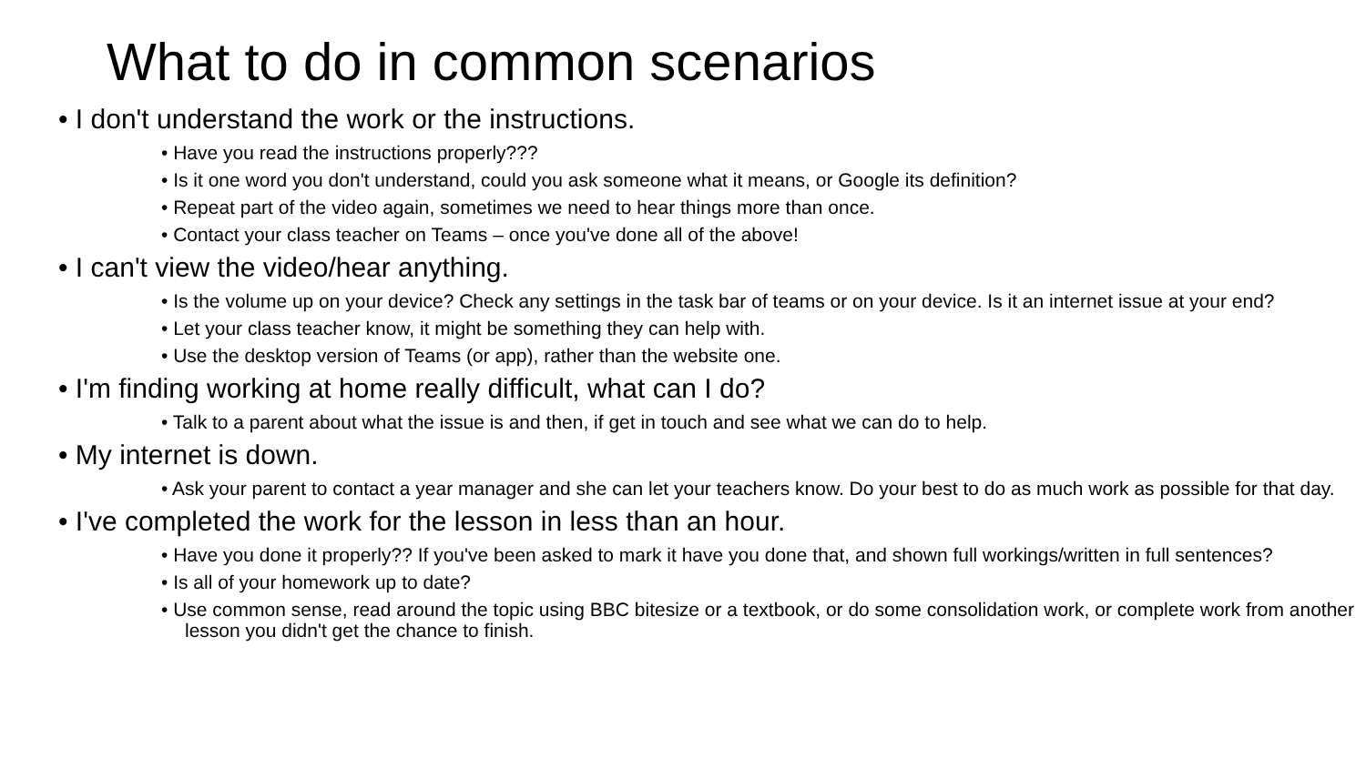What to do in common scenarios
• I don't understand the work or the instructions.
• Have you read the instructions properly???
• Is it one word you don't understand, could you ask someone what it means, or Google its definition?
• Repeat part of the video again, sometimes we need to hear things more than once.
• Contact your class teacher on Teams – once you've done all of the above!
• I can't view the video/hear anything.
• Is the volume up on your device? Check any settings in the task bar of teams or on your device. Is it an internet issue at your end?
• Let your class teacher know, it might be something they can help with.
• Use the desktop version of Teams (or app), rather than the website one.
• I'm finding working at home really difficult, what can I do?
• Talk to a parent about what the issue is and then, if get in touch and see what we can do to help.
• My internet is down.
• Ask your parent to contact a year manager and she can let your teachers know. Do your best to do as much work as possible for that day.
• I've completed the work for the lesson in less than an hour.
• Have you done it properly?? If you've been asked to mark it have you done that, and shown full workings/written in full sentences?
• Is all of your homework up to date?
• Use common sense, read around the topic using BBC bitesize or a textbook, or do some consolidation work, or complete work from another lesson you didn't get the chance to finish.